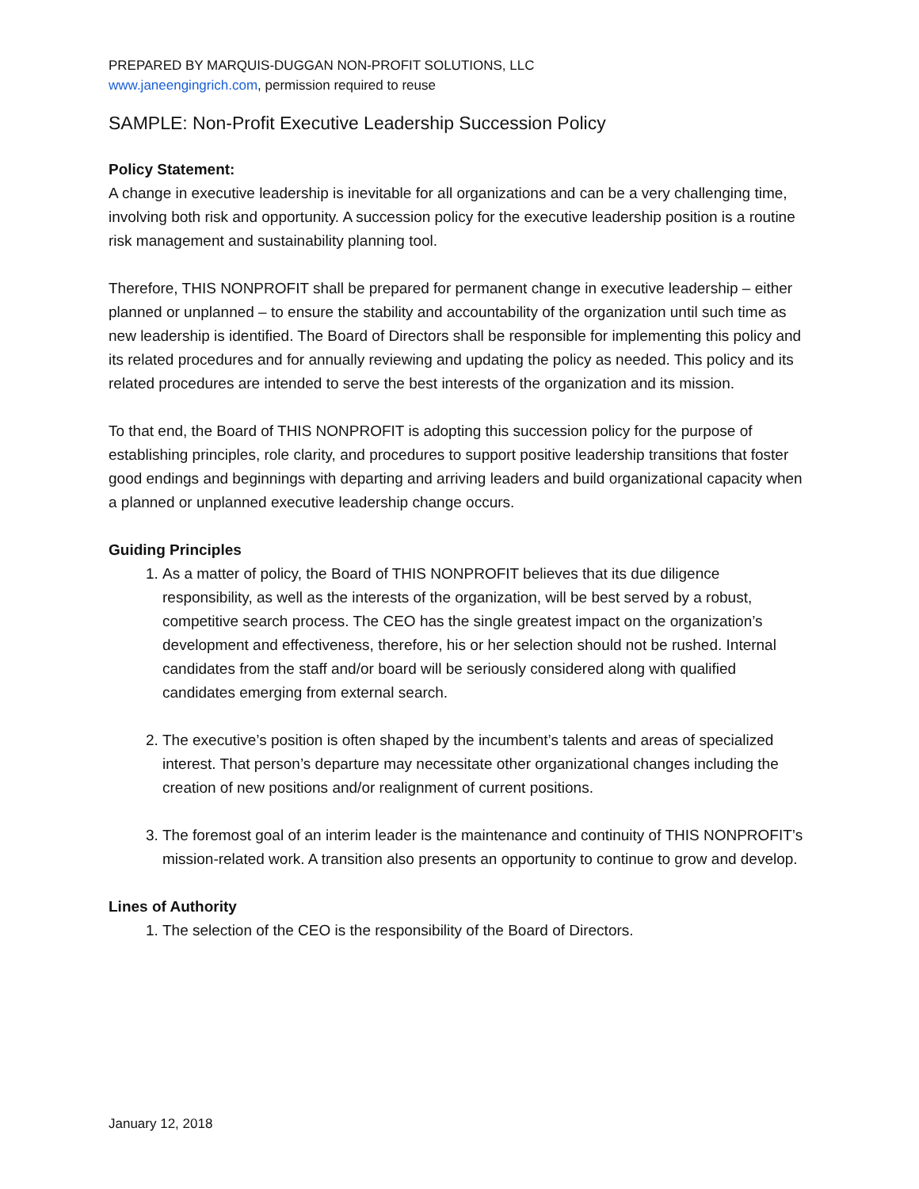PREPARED BY MARQUIS-DUGGAN NON-PROFIT SOLUTIONS, LLC
www.janeengingrich.com, permission required to reuse
SAMPLE: Non-Profit Executive Leadership Succession Policy
Policy Statement:
A change in executive leadership is inevitable for all organizations and can be a very challenging time, involving both risk and opportunity. A succession policy for the executive leadership position is a routine risk management and sustainability planning tool.
Therefore, THIS NONPROFIT shall be prepared for permanent change in executive leadership – either planned or unplanned – to ensure the stability and accountability of the organization until such time as new leadership is identified. The Board of Directors shall be responsible for implementing this policy and its related procedures and for annually reviewing and updating the policy as needed. This policy and its related procedures are intended to serve the best interests of the organization and its mission.
To that end, the Board of THIS NONPROFIT is adopting this succession policy for the purpose of establishing principles, role clarity, and procedures to support positive leadership transitions that foster good endings and beginnings with departing and arriving leaders and build organizational capacity when a planned or unplanned executive leadership change occurs.
Guiding Principles
1. As a matter of policy, the Board of THIS NONPROFIT believes that its due diligence responsibility, as well as the interests of the organization, will be best served by a robust, competitive search process. The CEO has the single greatest impact on the organization’s development and effectiveness, therefore, his or her selection should not be rushed. Internal candidates from the staff and/or board will be seriously considered along with qualified candidates emerging from external search.
2. The executive’s position is often shaped by the incumbent’s talents and areas of specialized interest. That person’s departure may necessitate other organizational changes including the creation of new positions and/or realignment of current positions.
3. The foremost goal of an interim leader is the maintenance and continuity of THIS NONPROFIT’s mission-related work. A transition also presents an opportunity to continue to grow and develop.
Lines of Authority
1. The selection of the CEO is the responsibility of the Board of Directors.
January 12, 2018